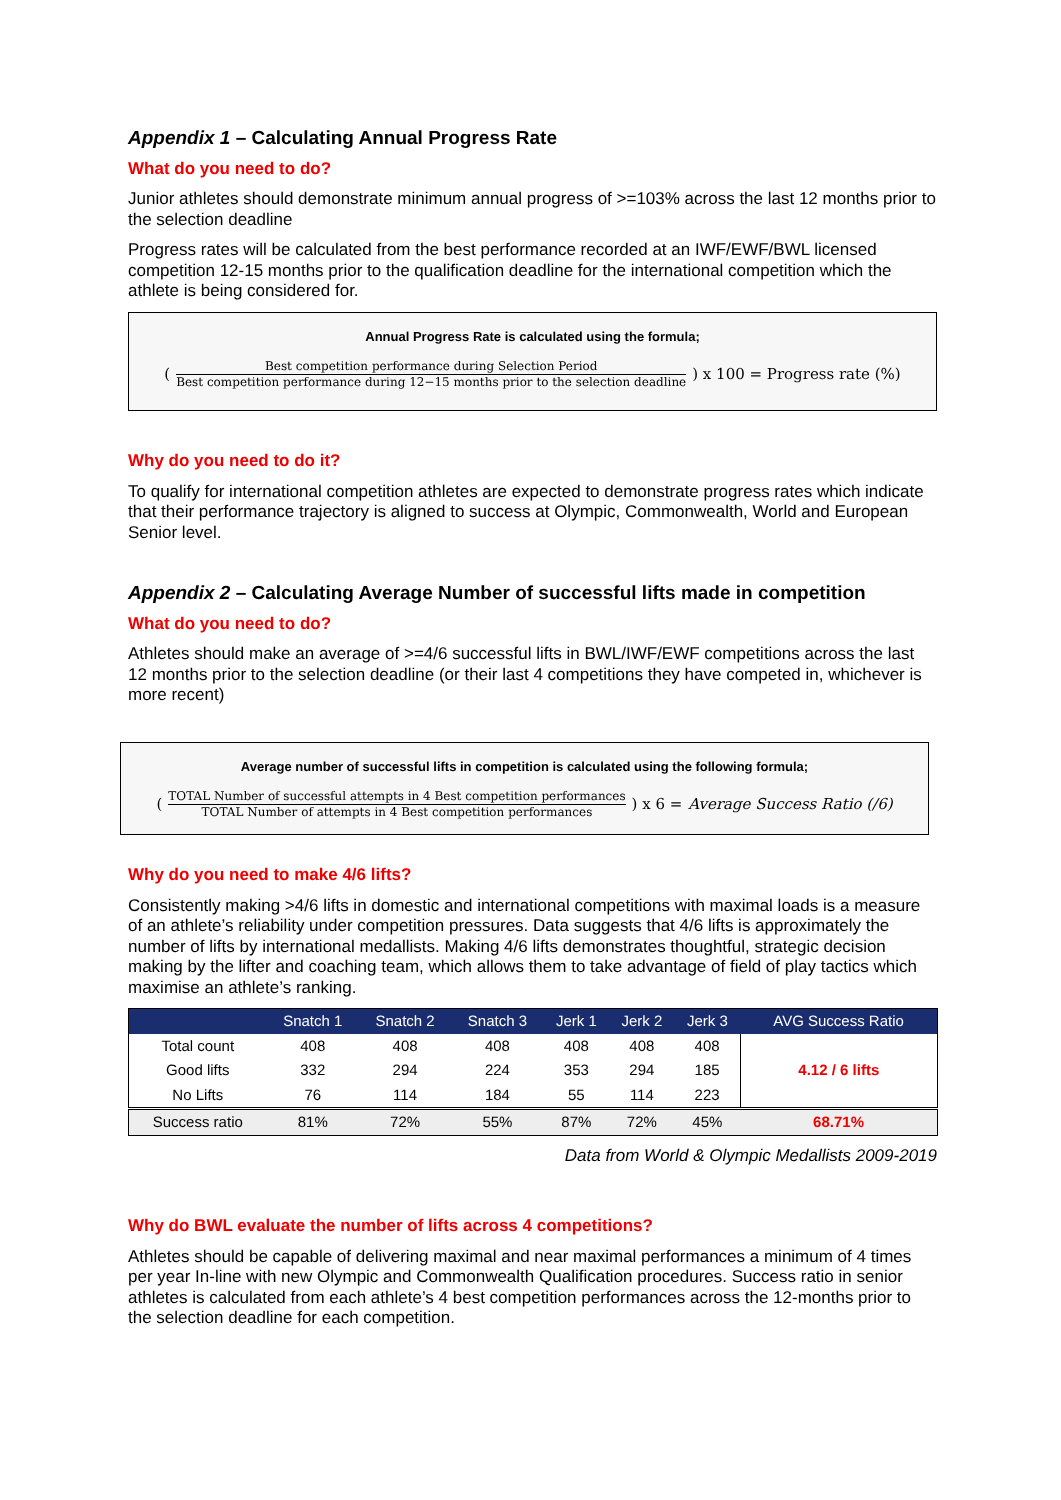Appendix 1 – Calculating Annual Progress Rate
What do you need to do?
Junior athletes should demonstrate minimum annual progress of >=103% across the last 12 months prior to the selection deadline
Progress rates will be calculated from the best performance recorded at an IWF/EWF/BWL licensed competition 12-15 months prior to the qualification deadline for the international competition which the athlete is being considered for.
Annual Progress Rate is calculated using the formula;
( Best competition performance during Selection Period Best competition performance during 12−15 months prior to the selection deadline ) x 100 = Progress rate (%)
Why do you need to do it?
To qualify for international competition athletes are expected to demonstrate progress rates which indicate that their performance trajectory is aligned to success at Olympic, Commonwealth, World and European Senior level.
Appendix 2 – Calculating Average Number of successful lifts made in competition
What do you need to do?
Athletes should make an average of >=4/6 successful lifts in BWL/IWF/EWF competitions across the last 12 months prior to the selection deadline (or their last 4 competitions they have competed in, whichever is more recent)
Average number of successful lifts in competition is calculated using the following formula;
( TOTAL Number of successful attempts in 4 Best competition performances TOTAL Number of attempts in 4 Best competition performances ) x 6 = Average Success Ratio (/6)
Why do you need to make 4/6 lifts?
Consistently making >4/6 lifts in domestic and international competitions with maximal loads is a measure of an athlete’s reliability under competition pressures. Data suggests that 4/6 lifts is approximately the number of lifts by international medallists. Making 4/6 lifts demonstrates thoughtful, strategic decision making by the lifter and coaching team, which allows them to take advantage of field of play tactics which maximise an athlete’s ranking.
| | Snatch 1 | Snatch 2 | Snatch 3 | Jerk 1 | Jerk 2 | Jerk 3 | AVG Success Ratio |
| --- | --- | --- | --- | --- | --- | --- | --- |
| Total count | 408 | 408 | 408 | 408 | 408 | 408 | 4.12 / 6 lifts |
| Good lifts | 332 | 294 | 224 | 353 | 294 | 185 | |
| No Lifts | 76 | 114 | 184 | 55 | 114 | 223 | |
| Success ratio | 81% | 72% | 55% | 87% | 72% | 45% | 68.71% |
Data from World & Olympic Medallists 2009-2019
Why do BWL evaluate the number of lifts across 4 competitions?
Athletes should be capable of delivering maximal and near maximal performances a minimum of 4 times per year In-line with new Olympic and Commonwealth Qualification procedures. Success ratio in senior athletes is calculated from each athlete’s 4 best competition performances across the 12-months prior to the selection deadline for each competition.